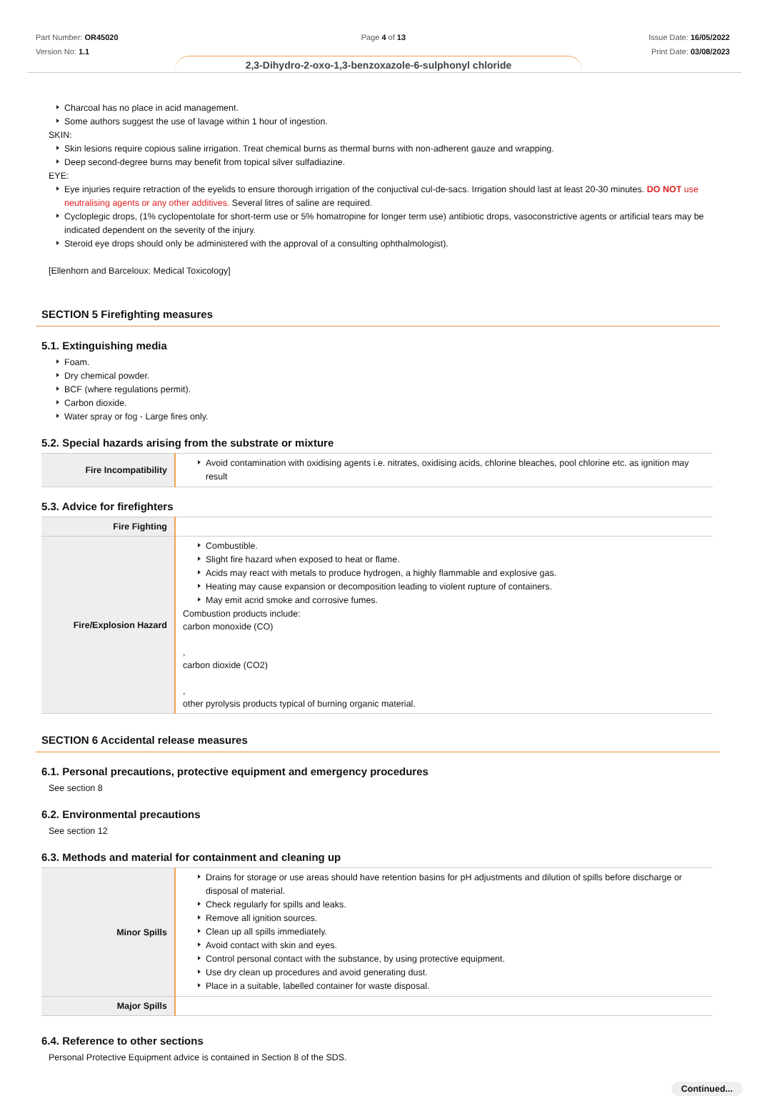Part Number: OR45020
Version No: 1.1
Page 4 of 13 Issue Date: 16/05/2022
Print Date: 03/08/2023
2,3-Dihydro-2-oxo-1,3-benzoxazole-6-sulphonyl chloride
Charcoal has no place in acid management.
Some authors suggest the use of lavage within 1 hour of ingestion.
SKIN:
Skin lesions require copious saline irrigation. Treat chemical burns as thermal burns with non-adherent gauze and wrapping.
Deep second-degree burns may benefit from topical silver sulfadiazine.
EYE:
Eye injuries require retraction of the eyelids to ensure thorough irrigation of the conjuctival cul-de-sacs. Irrigation should last at least 20-30 minutes. DO NOT use neutralising agents or any other additives. Several litres of saline are required.
Cycloplegic drops, (1% cyclopentolate for short-term use or 5% homatropine for longer term use) antibiotic drops, vasoconstrictive agents or artificial tears may be indicated dependent on the severity of the injury.
Steroid eye drops should only be administered with the approval of a consulting ophthalmologist).
[Ellenhorn and Barceloux: Medical Toxicology]
SECTION 5 Firefighting measures
5.1. Extinguishing media
Foam.
Dry chemical powder.
BCF (where regulations permit).
Carbon dioxide.
Water spray or fog - Large fires only.
5.2. Special hazards arising from the substrate or mixture
| Fire Incompatibility | Avoid contamination with oxidising agents i.e. nitrates, oxidising acids, chlorine bleaches, pool chlorine etc. as ignition may result |
5.3. Advice for firefighters
| Fire Fighting | |
| Fire/Explosion Hazard | Combustible. Slight fire hazard when exposed to heat or flame. Acids may react with metals to produce hydrogen, a highly flammable and explosive gas. Heating may cause expansion or decomposition leading to violent rupture of containers. May emit acrid smoke and corrosive fumes. Combustion products include: carbon monoxide (CO) , carbon dioxide (CO2) , other pyrolysis products typical of burning organic material. |
SECTION 6 Accidental release measures
6.1. Personal precautions, protective equipment and emergency procedures
See section 8
6.2. Environmental precautions
See section 12
6.3. Methods and material for containment and cleaning up
| Minor Spills | Drains for storage or use areas should have retention basins for pH adjustments and dilution of spills before discharge or disposal of material. Check regularly for spills and leaks. Remove all ignition sources. Clean up all spills immediately. Avoid contact with skin and eyes. Control personal contact with the substance, by using protective equipment. Use dry clean up procedures and avoid generating dust. Place in a suitable, labelled container for waste disposal. |
| Major Spills | |
6.4. Reference to other sections
Personal Protective Equipment advice is contained in Section 8 of the SDS.
Continued...